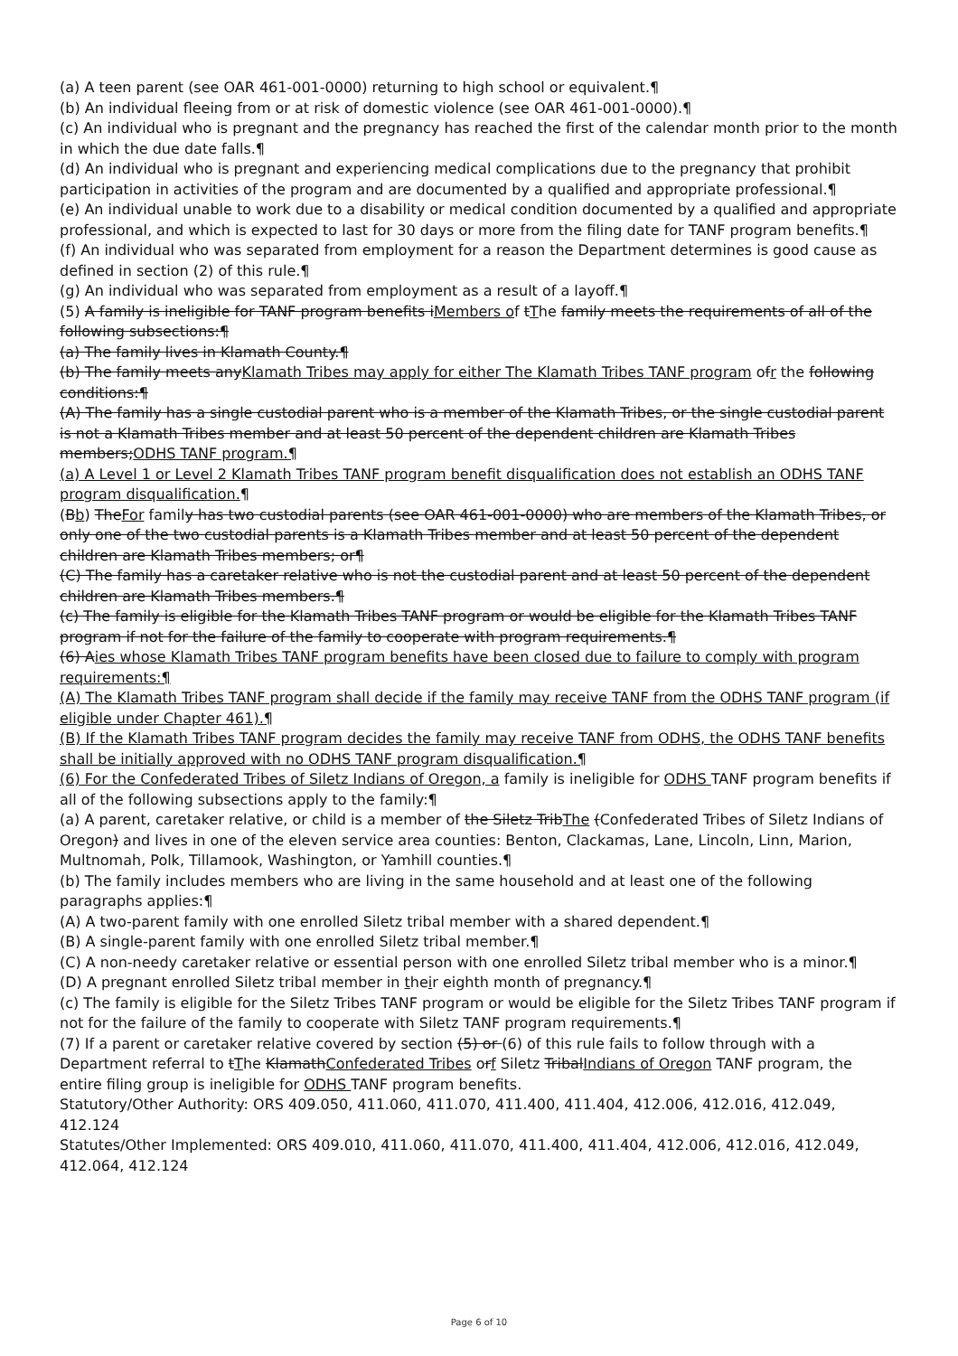(a) A teen parent (see OAR 461-001-0000) returning to high school or equivalent.¶
(b) An individual fleeing from or at risk of domestic violence (see OAR 461-001-0000).¶
(c) An individual who is pregnant and the pregnancy has reached the first of the calendar month prior to the month in which the due date falls.¶
(d) An individual who is pregnant and experiencing medical complications due to the pregnancy that prohibit participation in activities of the program and are documented by a qualified and appropriate professional.¶
(e) An individual unable to work due to a disability or medical condition documented by a qualified and appropriate professional, and which is expected to last for 30 days or more from the filing date for TANF program benefits.¶
(f) An individual who was separated from employment for a reason the Department determines is good cause as defined in section (2) of this rule.¶
(g) An individual who was separated from employment as a result of a layoff.¶
(5) A family is ineligible for TANF program benefits iMembers of tThe family meets the requirements of all of the following subsections:¶
(a) The family lives in Klamath County.¶
(b) The family meets anyKlamath Tribes may apply for either The Klamath Tribes TANF program ofr the following conditions:¶
(A) The family has a single custodial parent who is a member of the Klamath Tribes, or the single custodial parent is not a Klamath Tribes member and at least 50 percent of the dependent children are Klamath Tribes members;ODHS TANF program.¶
(a) A Level 1 or Level 2 Klamath Tribes TANF program benefit disqualification does not establish an ODHS TANF program disqualification.¶
(Bb) TheFor family has two custodial parents (see OAR 461-001-0000) who are members of the Klamath Tribes, or only one of the two custodial parents is a Klamath Tribes member and at least 50 percent of the dependent children are Klamath Tribes members; or¶
(C) The family has a caretaker relative who is not the custodial parent and at least 50 percent of the dependent children are Klamath Tribes members.¶
(c) The family is eligible for the Klamath Tribes TANF program or would be eligible for the Klamath Tribes TANF program if not for the failure of the family to cooperate with program requirements.¶
(6) Aies whose Klamath Tribes TANF program benefits have been closed due to failure to comply with program requirements:¶
(A) The Klamath Tribes TANF program shall decide if the family may receive TANF from the ODHS TANF program (if eligible under Chapter 461).¶
(B) If the Klamath Tribes TANF program decides the family may receive TANF from ODHS, the ODHS TANF benefits shall be initially approved with no ODHS TANF program disqualification.¶
(6) For the Confederated Tribes of Siletz Indians of Oregon, a family is ineligible for ODHS TANF program benefits if all of the following subsections apply to the family:¶
(a) A parent, caretaker relative, or child is a member of the Siletz TribThe (Confederated Tribes of Siletz Indians of Oregon) and lives in one of the eleven service area counties: Benton, Clackamas, Lane, Lincoln, Linn, Marion, Multnomah, Polk, Tillamook, Washington, or Yamhill counties.¶
(b) The family includes members who are living in the same household and at least one of the following paragraphs applies:¶
(A) A two-parent family with one enrolled Siletz tribal member with a shared dependent.¶
(B) A single-parent family with one enrolled Siletz tribal member.¶
(C) A non-needy caretaker relative or essential person with one enrolled Siletz tribal member who is a minor.¶
(D) A pregnant enrolled Siletz tribal member in their eighth month of pregnancy.¶
(c) The family is eligible for the Siletz Tribes TANF program or would be eligible for the Siletz Tribes TANF program if not for the failure of the family to cooperate with Siletz TANF program requirements.¶
(7) If a parent or caretaker relative covered by section (5) or (6) of this rule fails to follow through with a Department referral to tThe KlamathConfederated Tribes orf Siletz TribalIndians of Oregon TANF program, the entire filing group is ineligible for ODHS TANF program benefits.
Statutory/Other Authority: ORS 409.050, 411.060, 411.070, 411.400, 411.404, 412.006, 412.016, 412.049, 412.124
Statutes/Other Implemented: ORS 409.010, 411.060, 411.070, 411.400, 411.404, 412.006, 412.016, 412.049, 412.064, 412.124
Page 6 of 10